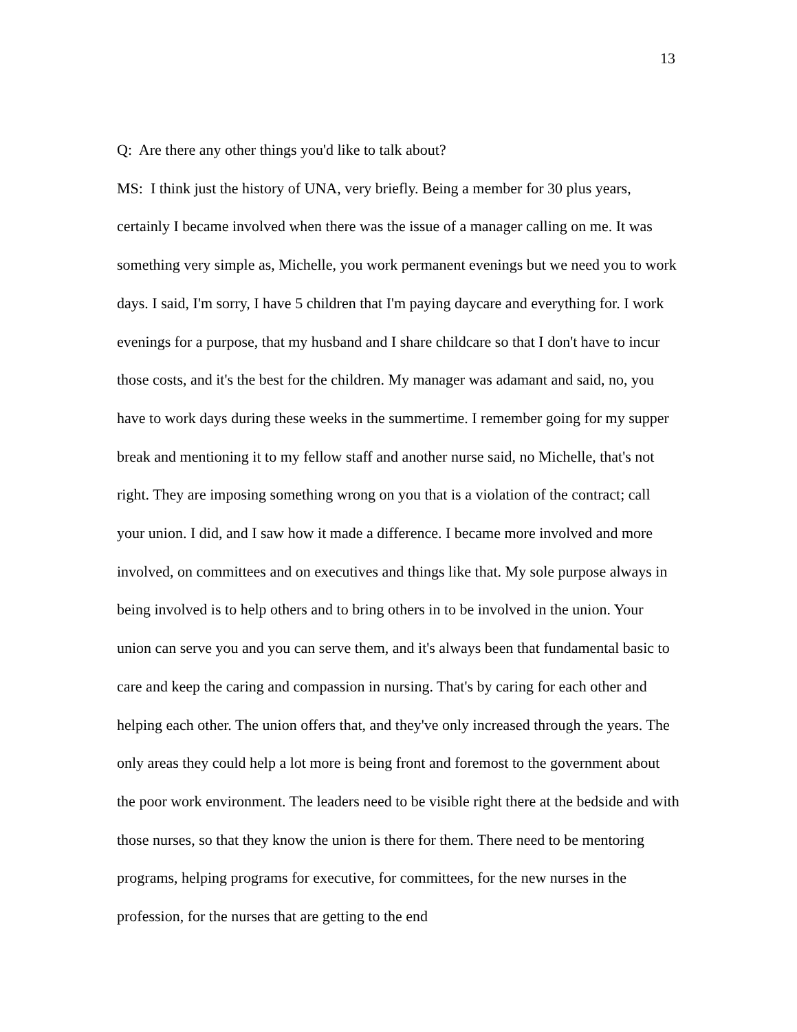13
Q: Are there any other things you'd like to talk about?
MS: I think just the history of UNA, very briefly. Being a member for 30 plus years, certainly I became involved when there was the issue of a manager calling on me. It was something very simple as, Michelle, you work permanent evenings but we need you to work days. I said, I'm sorry, I have 5 children that I'm paying daycare and everything for. I work evenings for a purpose, that my husband and I share childcare so that I don't have to incur those costs, and it's the best for the children. My manager was adamant and said, no, you have to work days during these weeks in the summertime. I remember going for my supper break and mentioning it to my fellow staff and another nurse said, no Michelle, that's not right. They are imposing something wrong on you that is a violation of the contract; call your union. I did, and I saw how it made a difference. I became more involved and more involved, on committees and on executives and things like that. My sole purpose always in being involved is to help others and to bring others in to be involved in the union. Your union can serve you and you can serve them, and it's always been that fundamental basic to care and keep the caring and compassion in nursing. That's by caring for each other and helping each other. The union offers that, and they've only increased through the years. The only areas they could help a lot more is being front and foremost to the government about the poor work environment. The leaders need to be visible right there at the bedside and with those nurses, so that they know the union is there for them. There need to be mentoring programs, helping programs for executive, for committees, for the new nurses in the profession, for the nurses that are getting to the end